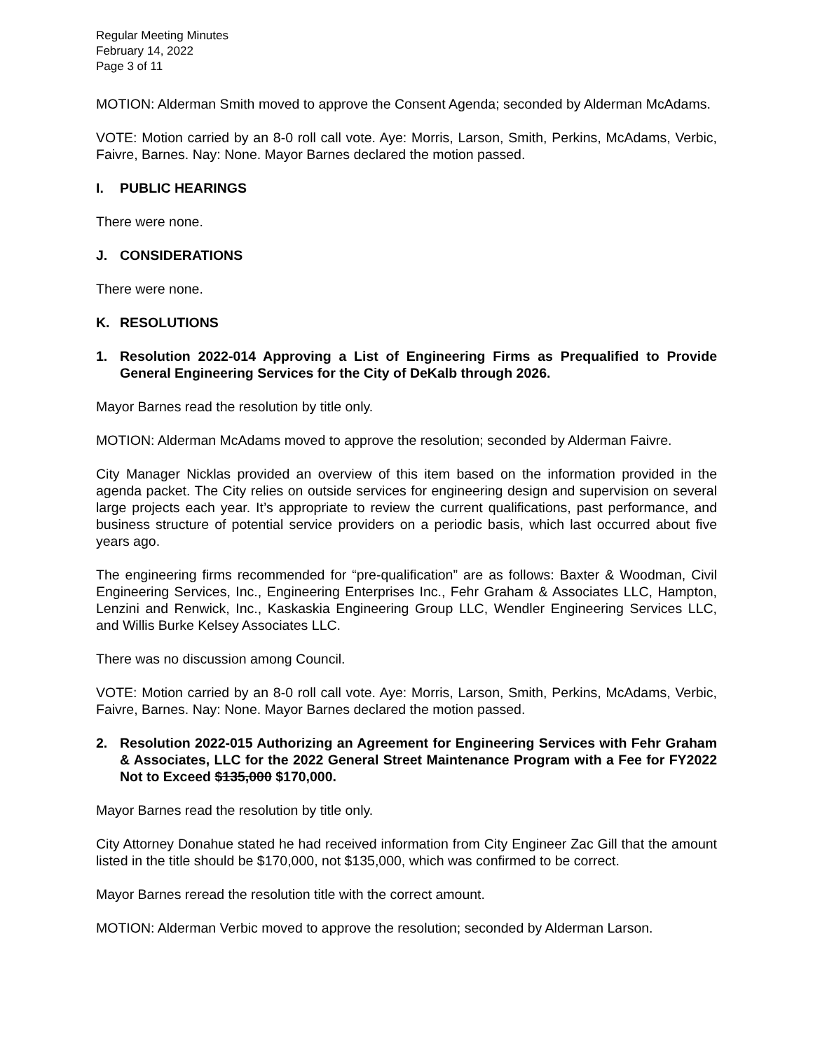Regular Meeting Minutes
February 14, 2022
Page 3 of 11
MOTION: Alderman Smith moved to approve the Consent Agenda; seconded by Alderman McAdams.
VOTE: Motion carried by an 8-0 roll call vote. Aye: Morris, Larson, Smith, Perkins, McAdams, Verbic, Faivre, Barnes. Nay: None. Mayor Barnes declared the motion passed.
I. PUBLIC HEARINGS
There were none.
J. CONSIDERATIONS
There were none.
K. RESOLUTIONS
1. Resolution 2022-014 Approving a List of Engineering Firms as Prequalified to Provide General Engineering Services for the City of DeKalb through 2026.
Mayor Barnes read the resolution by title only.
MOTION: Alderman McAdams moved to approve the resolution; seconded by Alderman Faivre.
City Manager Nicklas provided an overview of this item based on the information provided in the agenda packet. The City relies on outside services for engineering design and supervision on several large projects each year. It’s appropriate to review the current qualifications, past performance, and business structure of potential service providers on a periodic basis, which last occurred about five years ago.
The engineering firms recommended for “pre-qualification” are as follows: Baxter & Woodman, Civil Engineering Services, Inc., Engineering Enterprises Inc., Fehr Graham & Associates LLC, Hampton, Lenzini and Renwick, Inc., Kaskaskia Engineering Group LLC, Wendler Engineering Services LLC, and Willis Burke Kelsey Associates LLC.
There was no discussion among Council.
VOTE: Motion carried by an 8-0 roll call vote. Aye: Morris, Larson, Smith, Perkins, McAdams, Verbic, Faivre, Barnes. Nay: None. Mayor Barnes declared the motion passed.
2. Resolution 2022-015 Authorizing an Agreement for Engineering Services with Fehr Graham & Associates, LLC for the 2022 General Street Maintenance Program with a Fee for FY2022 Not to Exceed $135,000 $170,000.
Mayor Barnes read the resolution by title only.
City Attorney Donahue stated he had received information from City Engineer Zac Gill that the amount listed in the title should be $170,000, not $135,000, which was confirmed to be correct.
Mayor Barnes reread the resolution title with the correct amount.
MOTION: Alderman Verbic moved to approve the resolution; seconded by Alderman Larson.